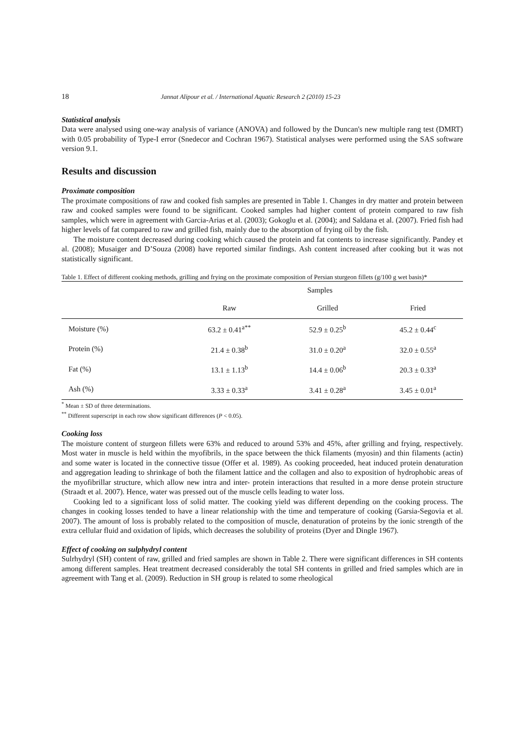18 Jannat Alipour et al. / International Aquatic Research 2 (2010) 15-23
Statistical analysis
Data were analysed using one-way analysis of variance (ANOVA) and followed by the Duncan's new multiple rang test (DMRT) with 0.05 probability of Type-I error (Snedecor and Cochran 1967). Statistical analyses were performed using the SAS software version 9.1.
Results and discussion
Proximate composition
The proximate compositions of raw and cooked fish samples are presented in Table 1. Changes in dry matter and protein between raw and cooked samples were found to be significant. Cooked samples had higher content of protein compared to raw fish samples, which were in agreement with Garcia-Arias et al. (2003); Gokoglu et al. (2004); and Saldana et al. (2007). Fried fish had higher levels of fat compared to raw and grilled fish, mainly due to the absorption of frying oil by the fish.
The moisture content decreased during cooking which caused the protein and fat contents to increase significantly. Pandey et al. (2008); Musaiger and D’Souza (2008) have reported similar findings. Ash content increased after cooking but it was not statistically significant.
Table 1. Effect of different cooking methods, grilling and frying on the proximate composition of Persian sturgeon fillets (g/100 g wet basis)*
| | Samples | | |
| --- | --- | --- | --- |
| | Raw | Grilled | Fried |
| Moisture (%) | 63.2 ± 0.41<sup>a**</sup> | 52.9 ± 0.25<sup>b</sup> | 45.2 ± 0.44<sup>c</sup> |
| Protein (%) | 21.4 ± 0.38<sup>b</sup> | 31.0 ± 0.20<sup>a</sup> | 32.0 ± 0.55<sup>a</sup> |
| Fat (%) | 13.1 ± 1.13<sup>b</sup> | 14.4 ± 0.06<sup>b</sup> | 20.3 ± 0.33<sup>a</sup> |
| Ash (%) | 3.33 ± 0.33<sup>a</sup> | 3.41 ± 0.28<sup>a</sup> | 3.45 ± 0.01<sup>a</sup> |
<sup>*</sup> Mean ± SD of three determinations.
<sup>**</sup> Different superscript in each row show significant differences (P < 0.05).
Cooking loss
The moisture content of sturgeon fillets were 63% and reduced to around 53% and 45%, after grilling and frying, respectively. Most water in muscle is held within the myofibrils, in the space between the thick filaments (myosin) and thin filaments (actin) and some water is located in the connective tissue (Offer et al. 1989). As cooking proceeded, heat induced protein denaturation and aggregation leading to shrinkage of both the filament lattice and the collagen and also to exposition of hydrophobic areas of the myofibrillar structure, which allow new intra and inter- protein interactions that resulted in a more dense protein structure (Straadt et al. 2007). Hence, water was pressed out of the muscle cells leading to water loss.
Cooking led to a significant loss of solid matter. The cooking yield was different depending on the cooking process. The changes in cooking losses tended to have a linear relationship with the time and temperature of cooking (Garsia-Segovia et al. 2007). The amount of loss is probably related to the composition of muscle, denaturation of proteins by the ionic strength of the extra cellular fluid and oxidation of lipids, which decreases the solubility of proteins (Dyer and Dingle 1967).
Effect of cooking on sulphydryl content
Sulrhydryl (SH) content of raw, grilled and fried samples are shown in Table 2. There were significant differences in SH contents among different samples. Heat treatment decreased considerably the total SH contents in grilled and fried samples which are in agreement with Tang et al. (2009). Reduction in SH group is related to some rheological